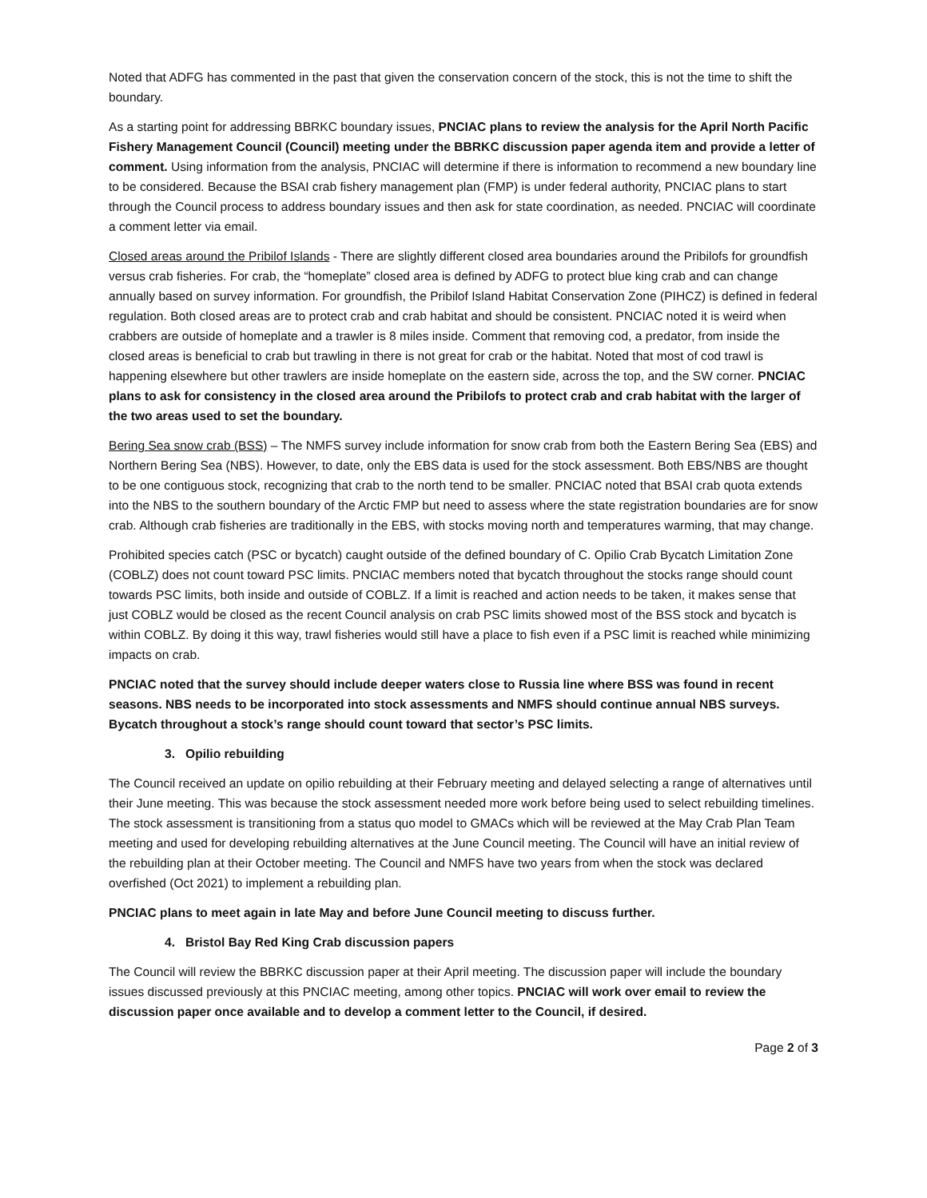Noted that ADFG has commented in the past that given the conservation concern of the stock, this is not the time to shift the boundary.
As a starting point for addressing BBRKC boundary issues, PNCIAC plans to review the analysis for the April North Pacific Fishery Management Council (Council) meeting under the BBRKC discussion paper agenda item and provide a letter of comment. Using information from the analysis, PNCIAC will determine if there is information to recommend a new boundary line to be considered. Because the BSAI crab fishery management plan (FMP) is under federal authority, PNCIAC plans to start through the Council process to address boundary issues and then ask for state coordination, as needed. PNCIAC will coordinate a comment letter via email.
Closed areas around the Pribilof Islands - There are slightly different closed area boundaries around the Pribilofs for groundfish versus crab fisheries. For crab, the “homeplate” closed area is defined by ADFG to protect blue king crab and can change annually based on survey information. For groundfish, the Pribilof Island Habitat Conservation Zone (PIHCZ) is defined in federal regulation. Both closed areas are to protect crab and crab habitat and should be consistent. PNCIAC noted it is weird when crabbers are outside of homeplate and a trawler is 8 miles inside. Comment that removing cod, a predator, from inside the closed areas is beneficial to crab but trawling in there is not great for crab or the habitat. Noted that most of cod trawl is happening elsewhere but other trawlers are inside homeplate on the eastern side, across the top, and the SW corner. PNCIAC plans to ask for consistency in the closed area around the Pribilofs to protect crab and crab habitat with the larger of the two areas used to set the boundary.
Bering Sea snow crab (BSS) – The NMFS survey include information for snow crab from both the Eastern Bering Sea (EBS) and Northern Bering Sea (NBS). However, to date, only the EBS data is used for the stock assessment. Both EBS/NBS are thought to be one contiguous stock, recognizing that crab to the north tend to be smaller. PNCIAC noted that BSAI crab quota extends into the NBS to the southern boundary of the Arctic FMP but need to assess where the state registration boundaries are for snow crab. Although crab fisheries are traditionally in the EBS, with stocks moving north and temperatures warming, that may change.
Prohibited species catch (PSC or bycatch) caught outside of the defined boundary of C. Opilio Crab Bycatch Limitation Zone (COBLZ) does not count toward PSC limits. PNCIAC members noted that bycatch throughout the stocks range should count towards PSC limits, both inside and outside of COBLZ. If a limit is reached and action needs to be taken, it makes sense that just COBLZ would be closed as the recent Council analysis on crab PSC limits showed most of the BSS stock and bycatch is within COBLZ. By doing it this way, trawl fisheries would still have a place to fish even if a PSC limit is reached while minimizing impacts on crab.
PNCIAC noted that the survey should include deeper waters close to Russia line where BSS was found in recent seasons. NBS needs to be incorporated into stock assessments and NMFS should continue annual NBS surveys. Bycatch throughout a stock’s range should count toward that sector’s PSC limits.
3. Opilio rebuilding
The Council received an update on opilio rebuilding at their February meeting and delayed selecting a range of alternatives until their June meeting. This was because the stock assessment needed more work before being used to select rebuilding timelines. The stock assessment is transitioning from a status quo model to GMACs which will be reviewed at the May Crab Plan Team meeting and used for developing rebuilding alternatives at the June Council meeting. The Council will have an initial review of the rebuilding plan at their October meeting. The Council and NMFS have two years from when the stock was declared overfished (Oct 2021) to implement a rebuilding plan.
PNCIAC plans to meet again in late May and before June Council meeting to discuss further.
4. Bristol Bay Red King Crab discussion papers
The Council will review the BBRKC discussion paper at their April meeting. The discussion paper will include the boundary issues discussed previously at this PNCIAC meeting, among other topics. PNCIAC will work over email to review the discussion paper once available and to develop a comment letter to the Council, if desired.
Page 2 of 3